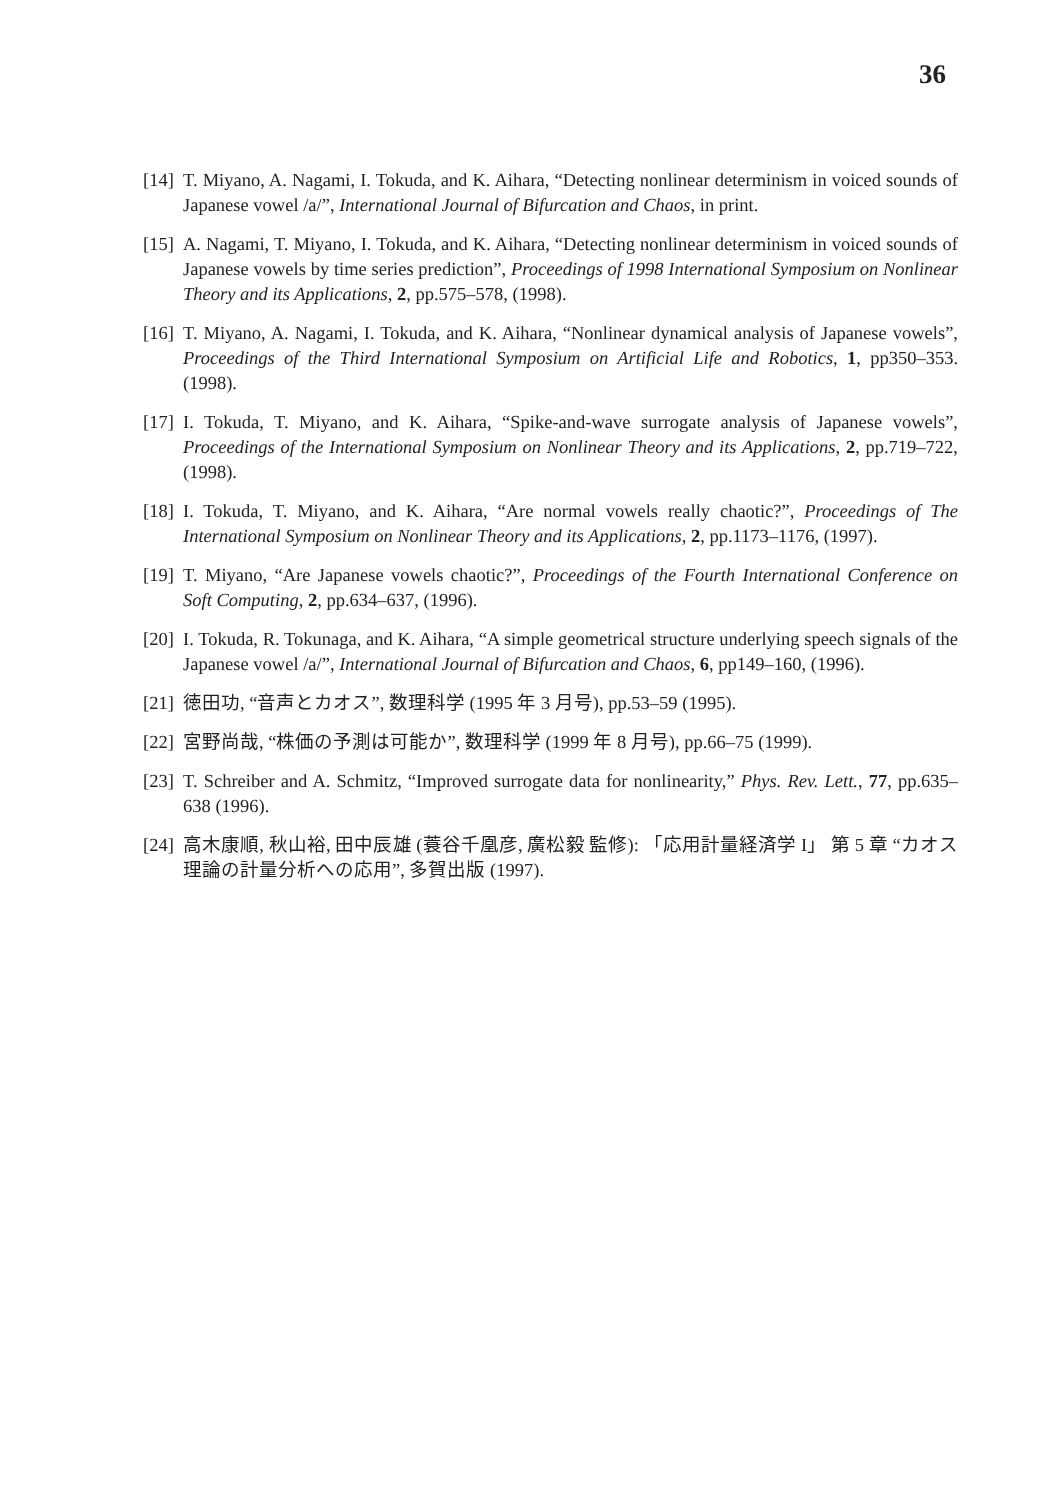36
[14] T. Miyano, A. Nagami, I. Tokuda, and K. Aihara, “Detecting nonlinear determinism in voiced sounds of Japanese vowel /a/”, International Journal of Bifurcation and Chaos, in print.
[15] A. Nagami, T. Miyano, I. Tokuda, and K. Aihara, “Detecting nonlinear determinism in voiced sounds of Japanese vowels by time series prediction”, Proceedings of 1998 International Symposium on Nonlinear Theory and its Applications, 2, pp.575–578, (1998).
[16] T. Miyano, A. Nagami, I. Tokuda, and K. Aihara, “Nonlinear dynamical analysis of Japanese vowels”, Proceedings of the Third International Symposium on Artificial Life and Robotics, 1, pp350–353. (1998).
[17] I. Tokuda, T. Miyano, and K. Aihara, “Spike-and-wave surrogate analysis of Japanese vowels”, Proceedings of the International Symposium on Nonlinear Theory and its Applications, 2, pp.719–722, (1998).
[18] I. Tokuda, T. Miyano, and K. Aihara, “Are normal vowels really chaotic?”, Proceedings of The International Symposium on Nonlinear Theory and its Applications, 2, pp.1173–1176, (1997).
[19] T. Miyano, “Are Japanese vowels chaotic?”, Proceedings of the Fourth International Conference on Soft Computing, 2, pp.634–637, (1996).
[20] I. Tokuda, R. Tokunaga, and K. Aihara, “A simple geometrical structure underlying speech signals of the Japanese vowel /a/”, International Journal of Bifurcation and Chaos, 6, pp149–160, (1996).
[21] 徳田功, “音声とカオス”, 数理科学 (1995 年 3 月号), pp.53–59 (1995).
[22] 宮野尚哉, “株価の予測は可能か”, 数理科学 (1999 年 8 月号), pp.66–75 (1999).
[23] T. Schreiber and A. Schmitz, “Improved surrogate data for nonlinearity,” Phys. Rev. Lett., 77, pp.635–638 (1996).
[24] 高木康順, 秋山裕, 田中辰雄 (蓑谷千凰彦, 廣松毅 監修): 「応用計量経済学 I」 第 5 章 “カオス理論の計量分析への応用”, 多賀出版 (1997).